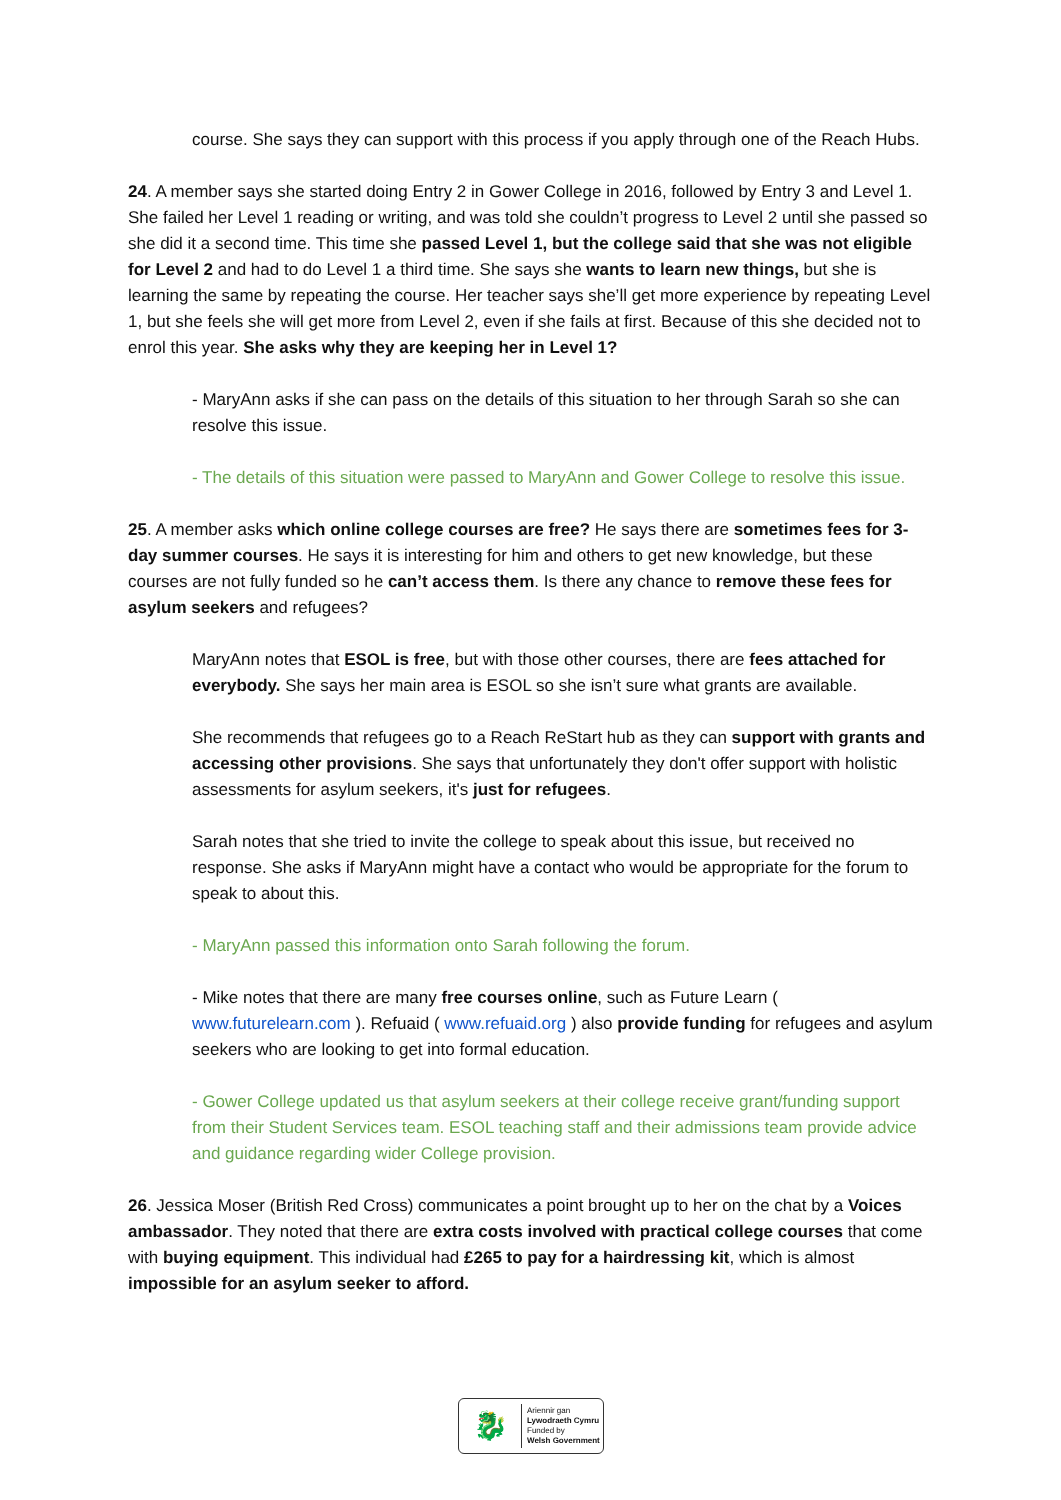course. She says they can support with this process if you apply through one of the Reach Hubs.
24. A member says she started doing Entry 2 in Gower College in 2016, followed by Entry 3 and Level 1. She failed her Level 1 reading or writing, and was told she couldn’t progress to Level 2 until she passed so she did it a second time. This time she passed Level 1, but the college said that she was not eligible for Level 2 and had to do Level 1 a third time. She says she wants to learn new things, but she is learning the same by repeating the course. Her teacher says she’ll get more experience by repeating Level 1, but she feels she will get more from Level 2, even if she fails at first. Because of this she decided not to enrol this year. She asks why they are keeping her in Level 1?
- MaryAnn asks if she can pass on the details of this situation to her through Sarah so she can resolve this issue.
- The details of this situation were passed to MaryAnn and Gower College to resolve this issue.
25. A member asks which online college courses are free? He says there are sometimes fees for 3-day summer courses. He says it is interesting for him and others to get new knowledge, but these courses are not fully funded so he can’t access them. Is there any chance to remove these fees for asylum seekers and refugees?
MaryAnn notes that ESOL is free, but with those other courses, there are fees attached for everybody. She says her main area is ESOL so she isn’t sure what grants are available.
She recommends that refugees go to a Reach ReStart hub as they can support with grants and accessing other provisions. She says that unfortunately they don't offer support with holistic assessments for asylum seekers, it's just for refugees.
Sarah notes that she tried to invite the college to speak about this issue, but received no response. She asks if MaryAnn might have a contact who would be appropriate for the forum to speak to about this.
- MaryAnn passed this information onto Sarah following the forum.
- Mike notes that there are many free courses online, such as Future Learn ( www.futurelearn.com ). Refuaid ( www.refuaid.org ) also provide funding for refugees and asylum seekers who are looking to get into formal education.
- Gower College updated us that asylum seekers at their college receive grant/funding support from their Student Services team. ESOL teaching staff and their admissions team provide advice and guidance regarding wider College provision.
26. Jessica Moser (British Red Cross) communicates a point brought up to her on the chat by a Voices ambassador. They noted that there are extra costs involved with practical college courses that come with buying equipment. This individual had £265 to pay for a hairdressing kit, which is almost impossible for an asylum seeker to afford.
🐉
Ariennir gan
Lywodraeth Cymru
Funded by
Welsh Government